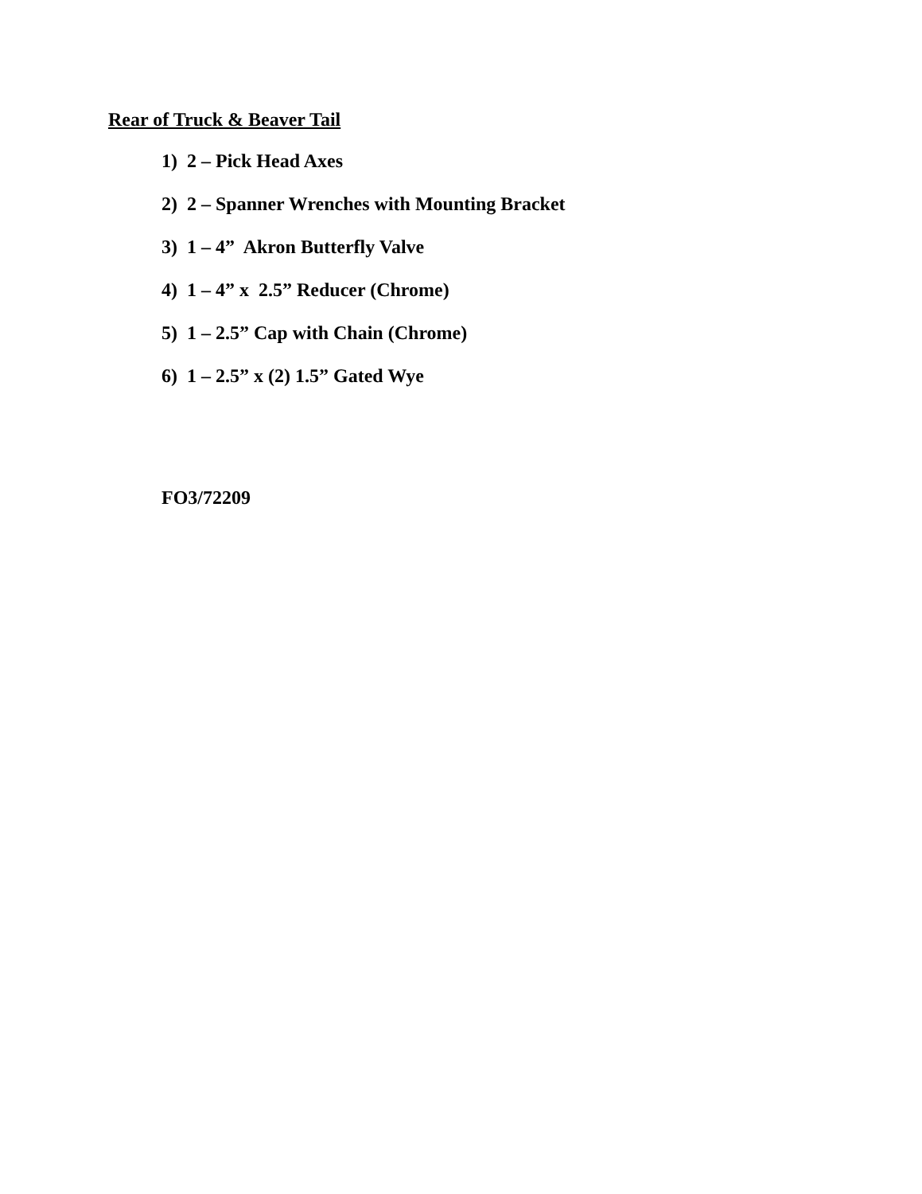Rear of Truck & Beaver Tail
1) 2 – Pick Head Axes
2) 2 – Spanner Wrenches with Mounting Bracket
3) 1 – 4” Akron Butterfly Valve
4) 1 – 4” x 2.5” Reducer (Chrome)
5) 1 – 2.5” Cap with Chain (Chrome)
6) 1 – 2.5” x (2) 1.5” Gated Wye
FO3/72209